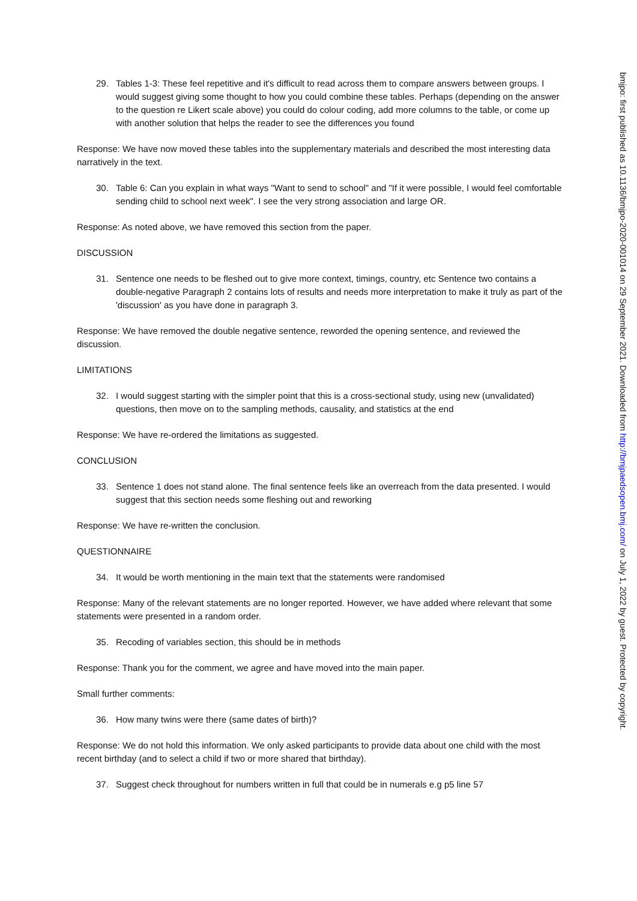29. Tables 1-3: These feel repetitive and it's difficult to read across them to compare answers between groups. I would suggest giving some thought to how you could combine these tables. Perhaps (depending on the answer to the question re Likert scale above) you could do colour coding, add more columns to the table, or come up with another solution that helps the reader to see the differences you found
Response: We have now moved these tables into the supplementary materials and described the most interesting data narratively in the text.
30. Table 6: Can you explain in what ways "Want to send to school" and "If it were possible, I would feel comfortable sending child to school next week". I see the very strong association and large OR.
Response: As noted above, we have removed this section from the paper.
DISCUSSION
31. Sentence one needs to be fleshed out to give more context, timings, country, etc Sentence two contains a double-negative Paragraph 2 contains lots of results and needs more interpretation to make it truly as part of the 'discussion' as you have done in paragraph 3.
Response: We have removed the double negative sentence, reworded the opening sentence, and reviewed the discussion.
LIMITATIONS
32. I would suggest starting with the simpler point that this is a cross-sectional study, using new (unvalidated) questions, then move on to the sampling methods, causality, and statistics at the end
Response: We have re-ordered the limitations as suggested.
CONCLUSION
33. Sentence 1 does not stand alone. The final sentence feels like an overreach from the data presented. I would suggest that this section needs some fleshing out and reworking
Response: We have re-written the conclusion.
QUESTIONNAIRE
34. It would be worth mentioning in the main text that the statements were randomised
Response: Many of the relevant statements are no longer reported. However, we have added where relevant that some statements were presented in a random order.
35. Recoding of variables section, this should be in methods
Response: Thank you for the comment, we agree and have moved into the main paper.
Small further comments:
36. How many twins were there (same dates of birth)?
Response: We do not hold this information. We only asked participants to provide data about one child with the most recent birthday (and to select a child if two or more shared that birthday).
37. Suggest check throughout for numbers written in full that could be in numerals e.g p5 line 57
bmjpo: first published as 10.1136/bmjpo-2020-001014 on 29 September 2021. Downloaded from http://bmjpaedsopen.bmj.com/ on July 1, 2022 by guest. Protected by copyright.